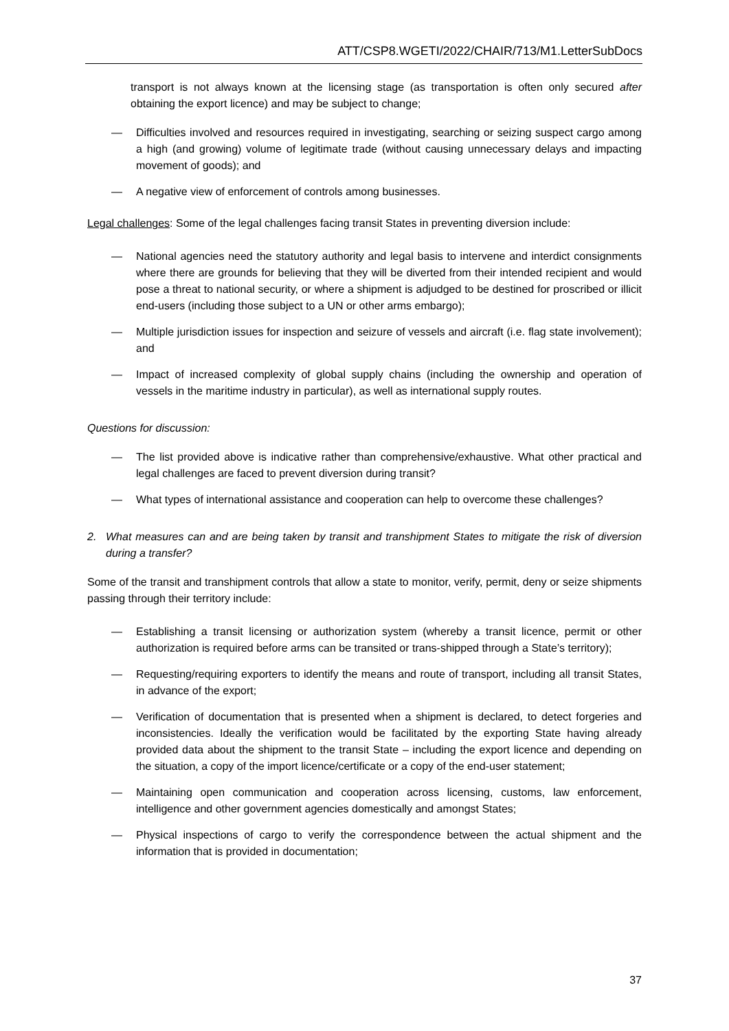ATT/CSP8.WGETI/2022/CHAIR/713/M1.LetterSubDocs
transport is not always known at the licensing stage (as transportation is often only secured after obtaining the export licence) and may be subject to change;
— Difficulties involved and resources required in investigating, searching or seizing suspect cargo among a high (and growing) volume of legitimate trade (without causing unnecessary delays and impacting movement of goods); and
— A negative view of enforcement of controls among businesses.
Legal challenges: Some of the legal challenges facing transit States in preventing diversion include:
— National agencies need the statutory authority and legal basis to intervene and interdict consignments where there are grounds for believing that they will be diverted from their intended recipient and would pose a threat to national security, or where a shipment is adjudged to be destined for proscribed or illicit end-users (including those subject to a UN or other arms embargo);
— Multiple jurisdiction issues for inspection and seizure of vessels and aircraft (i.e. flag state involvement); and
— Impact of increased complexity of global supply chains (including the ownership and operation of vessels in the maritime industry in particular), as well as international supply routes.
Questions for discussion:
— The list provided above is indicative rather than comprehensive/exhaustive. What other practical and legal challenges are faced to prevent diversion during transit?
— What types of international assistance and cooperation can help to overcome these challenges?
2. What measures can and are being taken by transit and transhipment States to mitigate the risk of diversion during a transfer?
Some of the transit and transhipment controls that allow a state to monitor, verify, permit, deny or seize shipments passing through their territory include:
— Establishing a transit licensing or authorization system (whereby a transit licence, permit or other authorization is required before arms can be transited or trans-shipped through a State’s territory);
— Requesting/requiring exporters to identify the means and route of transport, including all transit States, in advance of the export;
— Verification of documentation that is presented when a shipment is declared, to detect forgeries and inconsistencies. Ideally the verification would be facilitated by the exporting State having already provided data about the shipment to the transit State – including the export licence and depending on the situation, a copy of the import licence/certificate or a copy of the end-user statement;
— Maintaining open communication and cooperation across licensing, customs, law enforcement, intelligence and other government agencies domestically and amongst States;
— Physical inspections of cargo to verify the correspondence between the actual shipment and the information that is provided in documentation;
37